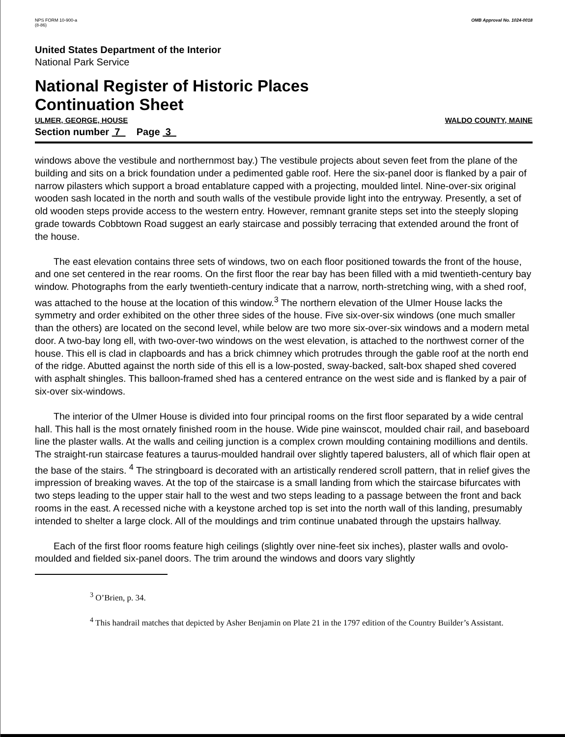NPS FORM 10-900-a
(8-86)
OMB Approval No. 1024-0018
United States Department of the Interior
National Park Service
National Register of Historic Places
Continuation Sheet
ULMER, GEORGE, HOUSE WALDO COUNTY, MAINE
Section number 7 Page 3
windows above the vestibule and northernmost bay.) The vestibule projects about seven feet from the plane of the building and sits on a brick foundation under a pedimented gable roof. Here the six-panel door is flanked by a pair of narrow pilasters which support a broad entablature capped with a projecting, moulded lintel. Nine-over-six original wooden sash located in the north and south walls of the vestibule provide light into the entryway. Presently, a set of old wooden steps provide access to the western entry. However, remnant granite steps set into the steeply sloping grade towards Cobbtown Road suggest an early staircase and possibly terracing that extended around the front of the house.
The east elevation contains three sets of windows, two on each floor positioned towards the front of the house, and one set centered in the rear rooms. On the first floor the rear bay has been filled with a mid twentieth-century bay window. Photographs from the early twentieth-century indicate that a narrow, north-stretching wing, with a shed roof, was attached to the house at the location of this window.<sup>3</sup> The northern elevation of the Ulmer House lacks the symmetry and order exhibited on the other three sides of the house. Five six-over-six windows (one much smaller than the others) are located on the second level, while below are two more six-over-six windows and a modern metal door. A two-bay long ell, with two-over-two windows on the west elevation, is attached to the northwest corner of the house. This ell is clad in clapboards and has a brick chimney which protrudes through the gable roof at the north end of the ridge. Abutted against the north side of this ell is a low-posted, sway-backed, salt-box shaped shed covered with asphalt shingles. This balloon-framed shed has a centered entrance on the west side and is flanked by a pair of six-over six-windows.
The interior of the Ulmer House is divided into four principal rooms on the first floor separated by a wide central hall. This hall is the most ornately finished room in the house. Wide pine wainscot, moulded chair rail, and baseboard line the plaster walls. At the walls and ceiling junction is a complex crown moulding containing modillions and dentils. The straight-run staircase features a taurus-moulded handrail over slightly tapered balusters, all of which flair open at the base of the stairs. <sup>4</sup> The stringboard is decorated with an artistically rendered scroll pattern, that in relief gives the impression of breaking waves. At the top of the staircase is a small landing from which the staircase bifurcates with two steps leading to the upper stair hall to the west and two steps leading to a passage between the front and back rooms in the east. A recessed niche with a keystone arched top is set into the north wall of this landing, presumably intended to shelter a large clock. All of the mouldings and trim continue unabated through the upstairs hallway.
Each of the first floor rooms feature high ceilings (slightly over nine-feet six inches), plaster walls and ovolo-moulded and fielded six-panel doors. The trim around the windows and doors vary slightly
<sup>3</sup> O’Brien, p. 34.
<sup>4</sup> This handrail matches that depicted by Asher Benjamin on Plate 21 in the 1797 edition of the Country Builder’s Assistant.